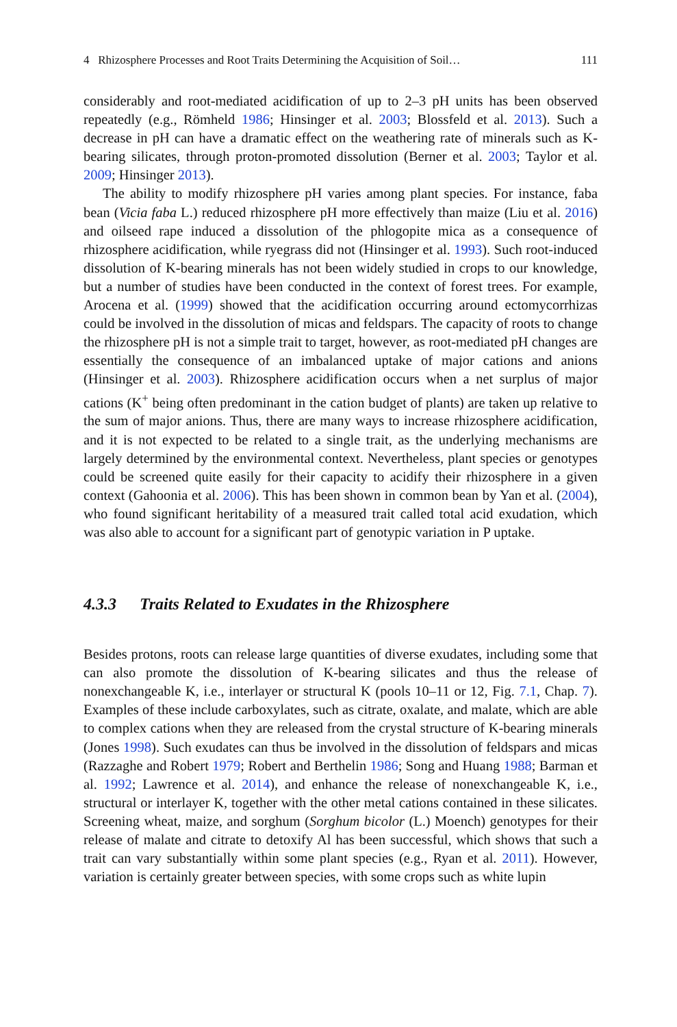4 Rhizosphere Processes and Root Traits Determining the Acquisition of Soil… 111
considerably and root-mediated acidification of up to 2–3 pH units has been observed repeatedly (e.g., Römheld 1986; Hinsinger et al. 2003; Blossfeld et al. 2013). Such a decrease in pH can have a dramatic effect on the weathering rate of minerals such as K-bearing silicates, through proton-promoted dissolution (Berner et al. 2003; Taylor et al. 2009; Hinsinger 2013).
The ability to modify rhizosphere pH varies among plant species. For instance, faba bean (Vicia faba L.) reduced rhizosphere pH more effectively than maize (Liu et al. 2016) and oilseed rape induced a dissolution of the phlogopite mica as a consequence of rhizosphere acidification, while ryegrass did not (Hinsinger et al. 1993). Such root-induced dissolution of K-bearing minerals has not been widely studied in crops to our knowledge, but a number of studies have been conducted in the context of forest trees. For example, Arocena et al. (1999) showed that the acidification occurring around ectomycorrhizas could be involved in the dissolution of micas and feldspars. The capacity of roots to change the rhizosphere pH is not a simple trait to target, however, as root-mediated pH changes are essentially the consequence of an imbalanced uptake of major cations and anions (Hinsinger et al. 2003). Rhizosphere acidification occurs when a net surplus of major cations (K<sup>+</sup> being often predominant in the cation budget of plants) are taken up relative to the sum of major anions. Thus, there are many ways to increase rhizosphere acidification, and it is not expected to be related to a single trait, as the underlying mechanisms are largely determined by the environmental context. Nevertheless, plant species or genotypes could be screened quite easily for their capacity to acidify their rhizosphere in a given context (Gahoonia et al. 2006). This has been shown in common bean by Yan et al. (2004), who found significant heritability of a measured trait called total acid exudation, which was also able to account for a significant part of genotypic variation in P uptake.
4.3.3 Traits Related to Exudates in the Rhizosphere
Besides protons, roots can release large quantities of diverse exudates, including some that can also promote the dissolution of K-bearing silicates and thus the release of nonexchangeable K, i.e., interlayer or structural K (pools 10–11 or 12, Fig. 7.1, Chap. 7). Examples of these include carboxylates, such as citrate, oxalate, and malate, which are able to complex cations when they are released from the crystal structure of K-bearing minerals (Jones 1998). Such exudates can thus be involved in the dissolution of feldspars and micas (Razzaghe and Robert 1979; Robert and Berthelin 1986; Song and Huang 1988; Barman et al. 1992; Lawrence et al. 2014), and enhance the release of nonexchangeable K, i.e., structural or interlayer K, together with the other metal cations contained in these silicates. Screening wheat, maize, and sorghum (Sorghum bicolor (L.) Moench) genotypes for their release of malate and citrate to detoxify Al has been successful, which shows that such a trait can vary substantially within some plant species (e.g., Ryan et al. 2011). However, variation is certainly greater between species, with some crops such as white lupin